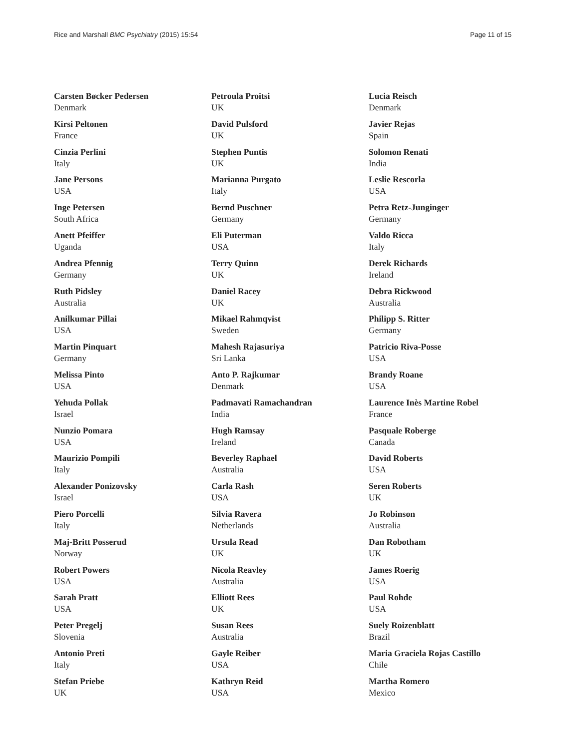Rice and Marshall BMC Psychiatry (2015) 15:54 Page 11 of 15
Carsten Bøcker Pedersen
Denmark
Kirsi Peltonen
France
Cinzia Perlini
Italy
Jane Persons
USA
Inge Petersen
South Africa
Anett Pfeiffer
Uganda
Andrea Pfennig
Germany
Ruth Pidsley
Australia
Anilkumar Pillai
USA
Martin Pinquart
Germany
Melissa Pinto
USA
Yehuda Pollak
Israel
Nunzio Pomara
USA
Maurizio Pompili
Italy
Alexander Ponizovsky
Israel
Piero Porcelli
Italy
Maj-Britt Posserud
Norway
Robert Powers
USA
Sarah Pratt
USA
Peter Pregelj
Slovenia
Antonio Preti
Italy
Stefan Priebe
UK
Petroula Proitsi
UK
David Pulsford
UK
Stephen Puntis
UK
Marianna Purgato
Italy
Bernd Puschner
Germany
Eli Puterman
USA
Terry Quinn
UK
Daniel Racey
UK
Mikael Rahmqvist
Sweden
Mahesh Rajasuriya
Sri Lanka
Anto P. Rajkumar
Denmark
Padmavati Ramachandran
India
Hugh Ramsay
Ireland
Beverley Raphael
Australia
Carla Rash
USA
Silvia Ravera
Netherlands
Ursula Read
UK
Nicola Reavley
Australia
Elliott Rees
UK
Susan Rees
Australia
Gayle Reiber
USA
Kathryn Reid
USA
Lucia Reisch
Denmark
Javier Rejas
Spain
Solomon Renati
India
Leslie Rescorla
USA
Petra Retz-Junginger
Germany
Valdo Ricca
Italy
Derek Richards
Ireland
Debra Rickwood
Australia
Philipp S. Ritter
Germany
Patricio Riva-Posse
USA
Brandy Roane
USA
Laurence Inès Martine Robel
France
Pasquale Roberge
Canada
David Roberts
USA
Seren Roberts
UK
Jo Robinson
Australia
Dan Robotham
UK
James Roerig
USA
Paul Rohde
USA
Suely Roizenblatt
Brazil
Maria Graciela Rojas Castillo
Chile
Martha Romero
Mexico